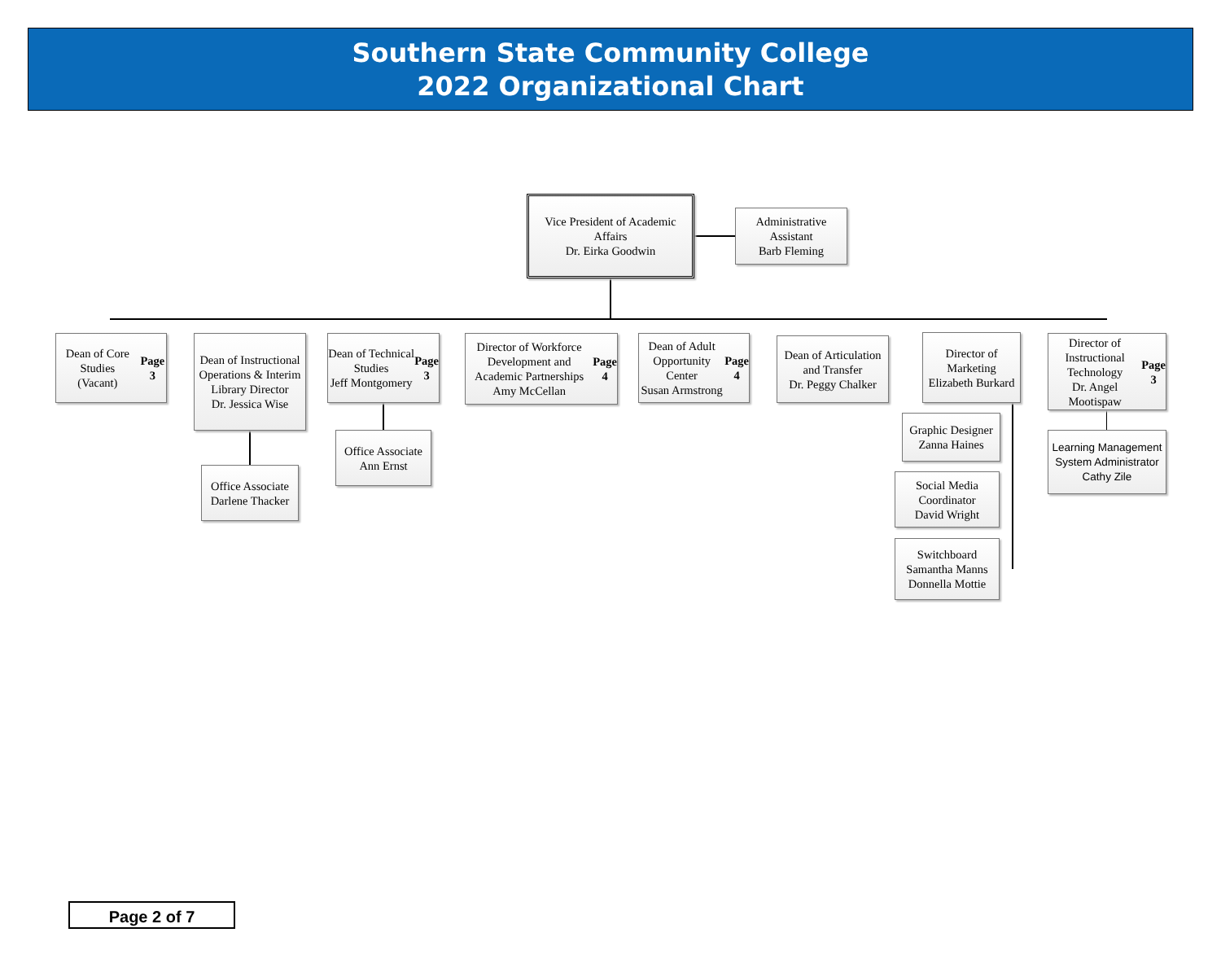Southern State Community College
2022 Organizational Chart
Vice President of Academic Affairs
Dr. Eirka Goodwin
Administrative Assistant
Barb Fleming
Dean of Core Studies
(Vacant)
Page 3
Dean of Instructional Operations & Interim Library Director
Dr. Jessica Wise
Office Associate
Darlene Thacker
Dean of Technical Studies
Jeff Montgomery
Page 3
Office Associate
Ann Ernst
Director of Workforce Development and Academic Partnerships
Amy McCellan
Page 4
Dean of Adult Opportunity Center
Susan Armstrong
Page 4
Dean of Articulation and Transfer
Dr. Peggy Chalker
Director of Marketing
Elizabeth Burkard
Graphic Designer
Zanna Haines
Social Media Coordinator
David Wright
Switchboard
Samantha Manns
Donnella Mottie
Director of Instructional Technology
Dr. Angel Mootispaw
Page 3
Learning Management System Administrator
Cathy Zile
Page 2 of 7